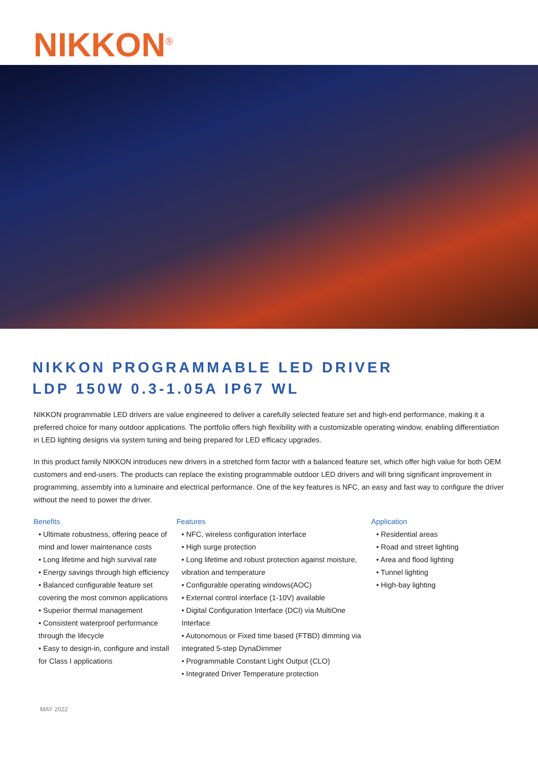NIKKON<sup>®</sup>
NIKKON PROGRAMMABLE LED DRIVER
LDP 150W 0.3-1.05A IP67 WL
NIKKON programmable LED drivers are value engineered to deliver a carefully selected feature set and high-end performance, making it a preferred choice for many outdoor applications. The portfolio offers high flexibility with a customizable operating window, enabling differentiation in LED lighting designs via system tuning and being prepared for LED efficacy upgrades.
In this product family NIKKON introduces new drivers in a stretched form factor with a balanced feature set, which offer high value for both OEM customers and end-users. The products can replace the existing programmable outdoor LED drivers and will bring significant improvement in programming, assembly into a luminaire and electrical performance. One of the key features is NFC, an easy and fast way to configure the driver without the need to power the driver.
Benefits
• Ultimate robustness, offering peace of mind and lower maintenance costs
• Long lifetime and high survival rate
• Energy savings through high efficiency
• Balanced configurable feature set covering the most common applications
• Superior thermal management
• Consistent waterproof performance through the lifecycle
• Easy to design-in, configure and install for Class I applications
Features
• NFC, wireless configuration interface
• High surge protection
• Long lifetime and robust protection against moisture, vibration and temperature
• Configurable operating windows(AOC)
• External control interface (1-10V) available
• Digital Configuration Interface (DCI) via MultiOne Interface
• Autonomous or Fixed time based (FTBD) dimming via integrated 5-step DynaDimmer
• Programmable Constant Light Output (CLO)
• Integrated Driver Temperature protection
Application
• Residential areas
• Road and street lighting
• Area and flood lighting
• Tunnel lighting
• High-bay lighting
MAY 2022